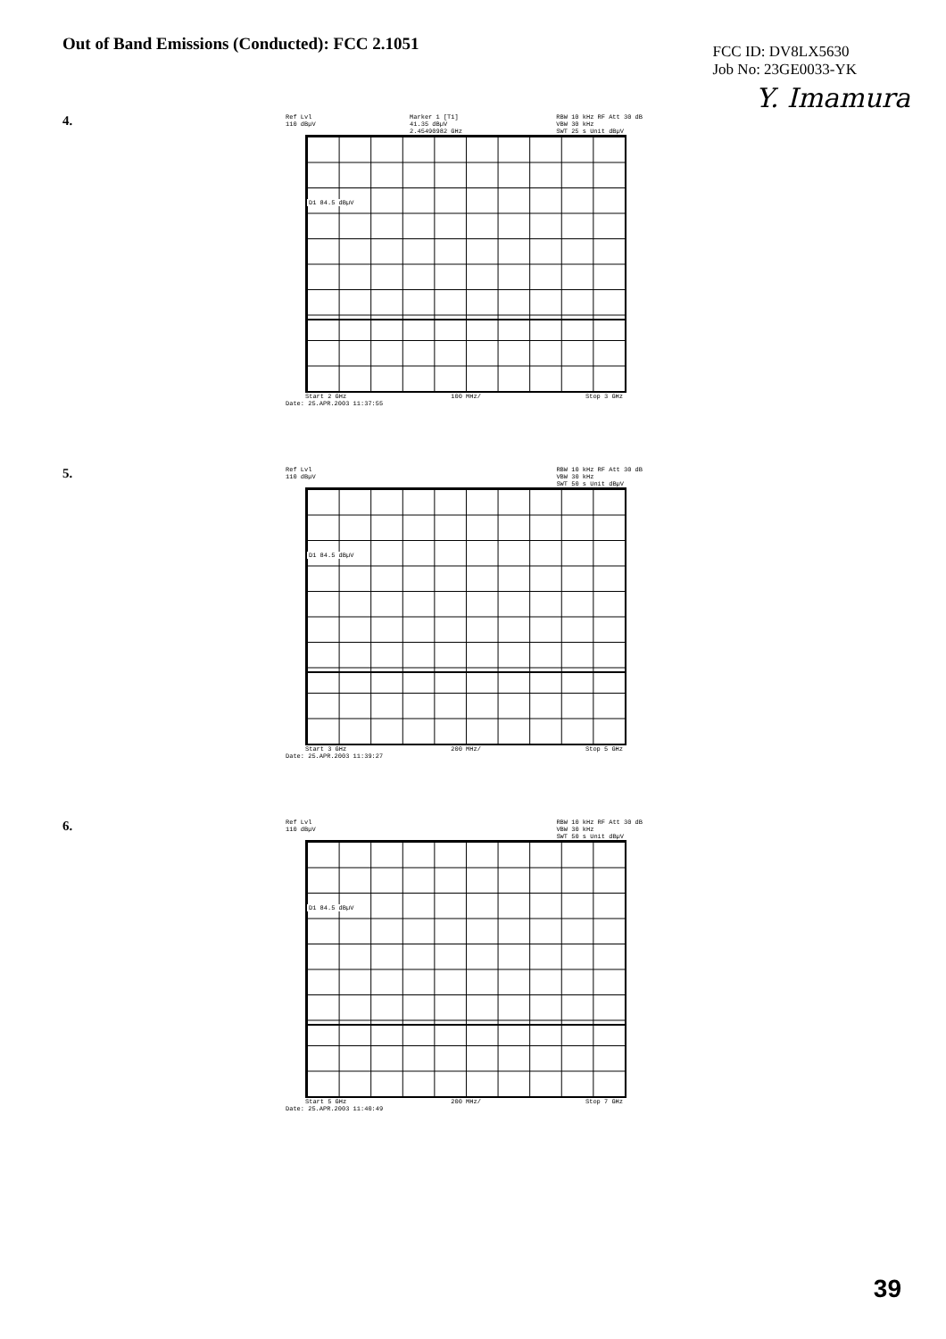Out of Band Emissions (Conducted): FCC 2.1051
FCC ID: DV8LX5630
Job No: 23GE0033-YK
Y. Imamura
4.
Ref Lvl
110 dBµV Marker 1 [T1]
41.35 dBµV
2.45490982 GHz RBW 10 kHz RF Att 30 dB
VBW 30 kHz
SWT 25 s Unit dBµV
D1 84.5 dBµV
Start 2 GHz 100 MHz/ Stop 3 GHz
Date: 25.APR.2003 11:37:55
5.
Ref Lvl
110 dBµV RBW 10 kHz RF Att 30 dB
VBW 30 kHz
SWT 50 s Unit dBµV
D1 84.5 dBµV
Start 3 GHz 200 MHz/ Stop 5 GHz
Date: 25.APR.2003 11:39:27
6.
Ref Lvl
110 dBµV RBW 10 kHz RF Att 30 dB
VBW 30 kHz
SWT 50 s Unit dBµV
D1 84.5 dBµV
Start 5 GHz 200 MHz/ Stop 7 GHz
Date: 25.APR.2003 11:40:49
39